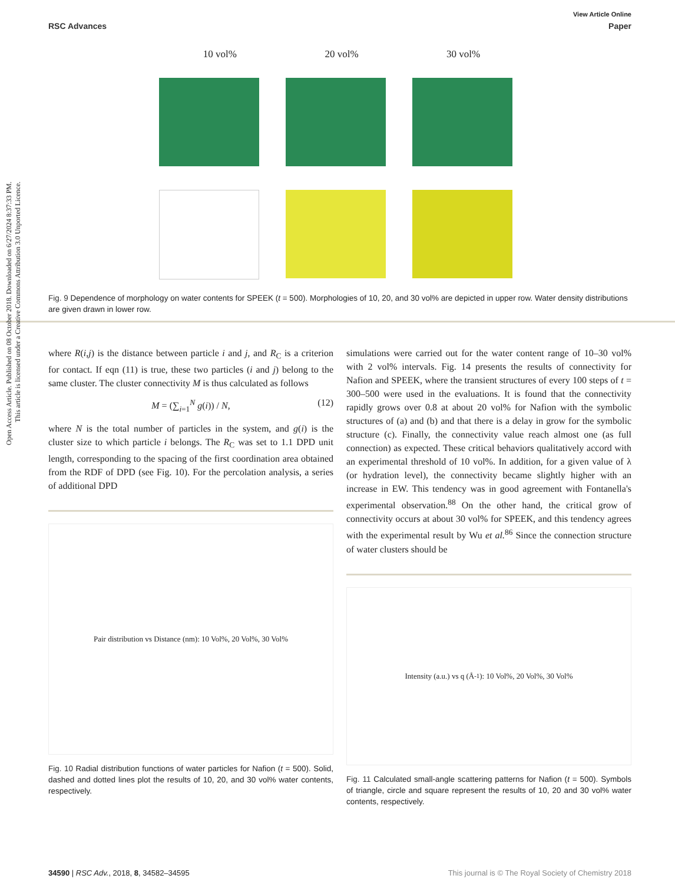Open Access Article. Published on 08 October 2018. Downloaded on 6/27/2024 8:37:33 PM.
This article is licensed under a Creative Commons Attribution 3.0 Unported Licence.
View Article Online
RSC Advances Paper
10 vol% 20 vol% 30 vol%
Fig. 9 Dependence of morphology on water contents for SPEEK (t = 500). Morphologies of 10, 20, and 30 vol% are depicted in upper row. Water density distributions are given drawn in lower row.
where R(i,j) is the distance between particle i and j, and R<sub>C</sub> is a criterion for contact. If eqn (11) is true, these two particles (i and j) belong to the same cluster. The cluster connectivity M is thus calculated as follows
M = (∑<sub>i=1</sub><sup>N</sup> g(i)) / N, (12)
where N is the total number of particles in the system, and g(i) is the cluster size to which particle i belongs. The R<sub>C</sub> was set to 1.1 DPD unit length, corresponding to the spacing of the first coordination area obtained from the RDF of DPD (see Fig. 10). For the percolation analysis, a series of additional DPD
Pair distribution vs Distance (nm): 10 Vol%, 20 Vol%, 30 Vol%
Fig. 10 Radial distribution functions of water particles for Nafion (t = 500). Solid, dashed and dotted lines plot the results of 10, 20, and 30 vol% water contents, respectively.
simulations were carried out for the water content range of 10–30 vol% with 2 vol% intervals. Fig. 14 presents the results of connectivity for Nafion and SPEEK, where the transient structures of every 100 steps of t = 300–500 were used in the evaluations. It is found that the connectivity rapidly grows over 0.8 at about 20 vol% for Nafion with the symbolic structures of (a) and (b) and that there is a delay in grow for the symbolic structure (c). Finally, the connectivity value reach almost one (as full connection) as expected. These critical behaviors qualitatively accord with an experimental threshold of 10 vol%. In addition, for a given value of λ (or hydration level), the connectivity became slightly higher with an increase in EW. This tendency was in good agreement with Fontanella's experimental observation.<sup>88</sup> On the other hand, the critical grow of connectivity occurs at about 30 vol% for SPEEK, and this tendency agrees with the experimental result by Wu et al.<sup>86</sup> Since the connection structure of water clusters should be
Intensity (a.u.) vs q (Å<sup>-1</sup>): 10 Vol%, 20 Vol%, 30 Vol%
Fig. 11 Calculated small-angle scattering patterns for Nafion (t = 500). Symbols of triangle, circle and square represent the results of 10, 20 and 30 vol% water contents, respectively.
34590 | RSC Adv., 2018, 8, 34582–34595 This journal is © The Royal Society of Chemistry 2018